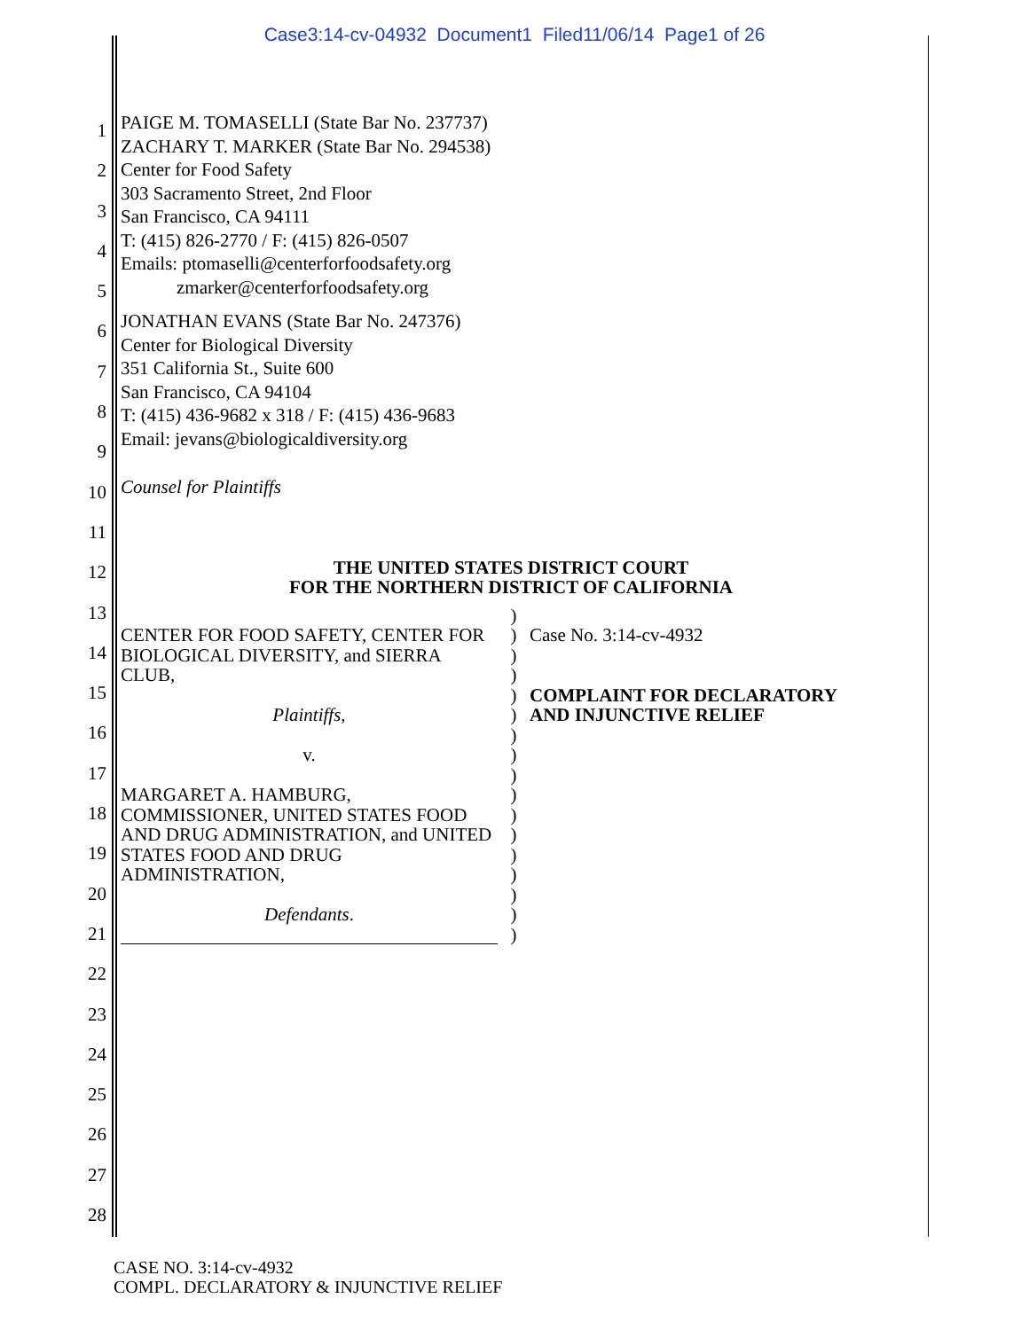Case3:14-cv-04932 Document1 Filed11/06/14 Page1 of 26
1
2
3
4
5
6
7
8
9
10
11
12
13
14
15
16
17
18
19
20
21
22
23
24
25
26
27
28
PAIGE M. TOMASELLI (State Bar No. 237737)
ZACHARY T. MARKER (State Bar No. 294538)
Center for Food Safety
303 Sacramento Street, 2nd Floor
San Francisco, CA 94111
T: (415) 826-2770 / F: (415) 826-0507
Emails: ptomaselli@centerforfoodsafety.org
zmarker@centerforfoodsafety.org
JONATHAN EVANS (State Bar No. 247376)
Center for Biological Diversity
351 California St., Suite 600
San Francisco, CA 94104
T: (415) 436-9682 x 318 / F: (415) 436-9683
Email: jevans@biologicaldiversity.org
Counsel for Plaintiffs
THE UNITED STATES DISTRICT COURT
FOR THE NORTHERN DISTRICT OF CALIFORNIA
CENTER FOR FOOD SAFETY, CENTER FOR BIOLOGICAL DIVERSITY, and SIERRA CLUB,
Plaintiffs,
v.
MARGARET A. HAMBURG, COMMISSIONER, UNITED STATES FOOD AND DRUG ADMINISTRATION, and UNITED STATES FOOD AND DRUG ADMINISTRATION,
Defendants.
)
)
)
)
)
)
)
)
)
)
)
)
)
)
)
)
)
Case No. 3:14-cv-4932
COMPLAINT FOR DECLARATORY
AND INJUNCTIVE RELIEF
CASE NO. 3:14-cv-4932
COMPL. DECLARATORY & INJUNCTIVE RELIEF